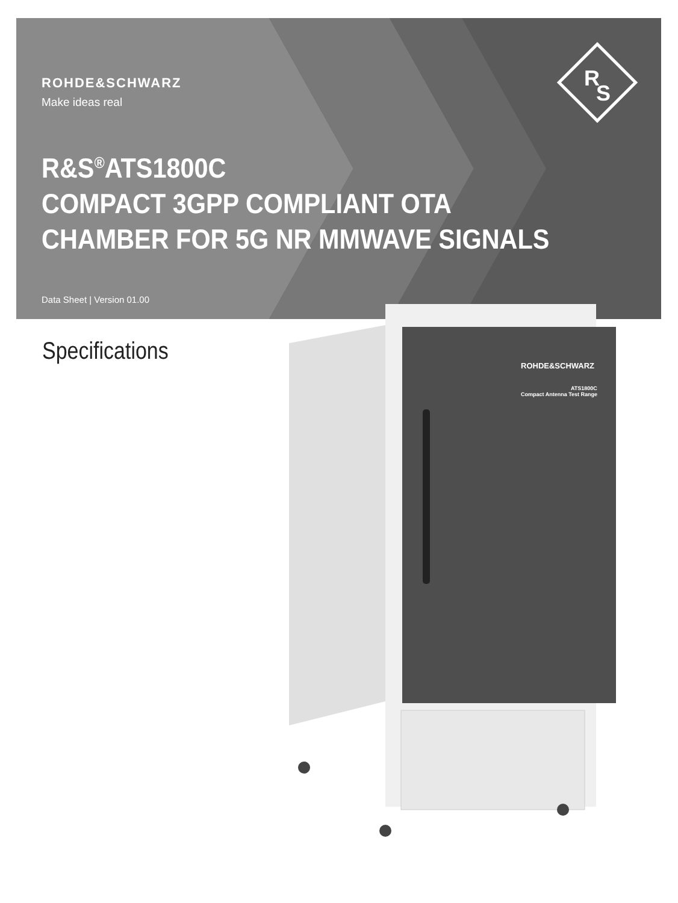R
S
ROHDE&SCHWARZ
Make ideas real
R&S<sup>®</sup>ATS1800C
COMPACT 3GPP COMPLIANT OTA
CHAMBER FOR 5G NR MMWAVE SIGNALS
Data Sheet | Version 01.00
Specifications
ROHDE&SCHWARZ
ATS1800C
Compact Antenna Test Range